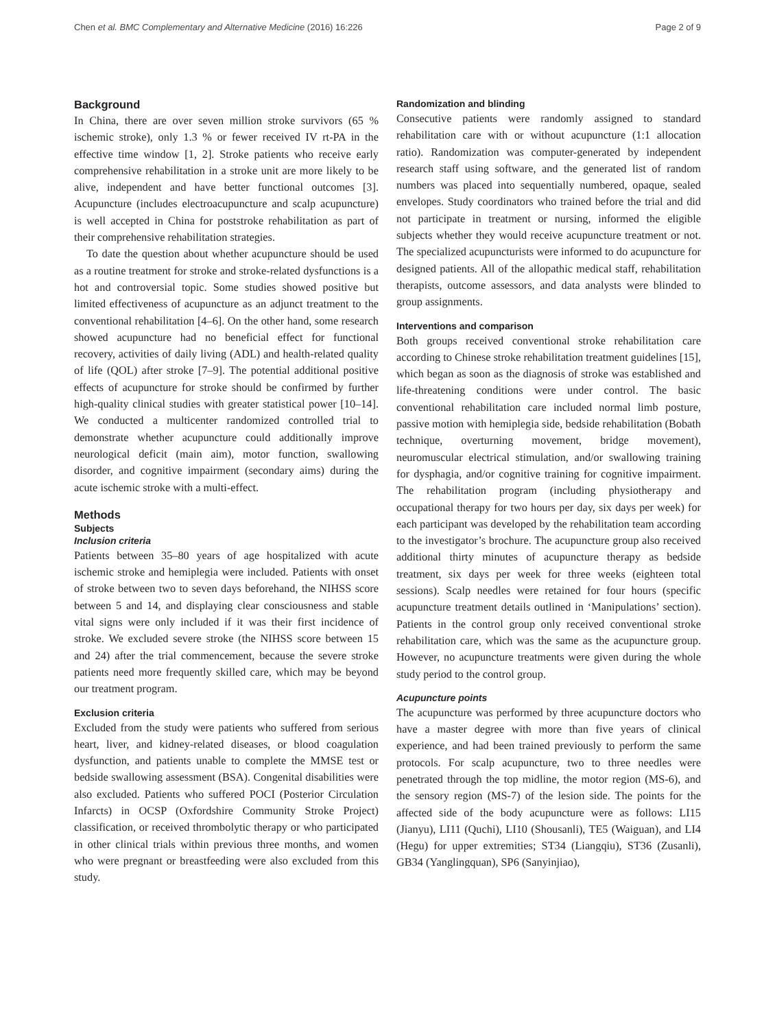Chen et al. BMC Complementary and Alternative Medicine (2016) 16:226 Page 2 of 9
Background
In China, there are over seven million stroke survivors (65 % ischemic stroke), only 1.3 % or fewer received IV rt-PA in the effective time window [1, 2]. Stroke patients who receive early comprehensive rehabilitation in a stroke unit are more likely to be alive, independent and have better functional outcomes [3]. Acupuncture (includes electroacupuncture and scalp acupuncture) is well accepted in China for poststroke rehabilitation as part of their comprehensive rehabilitation strategies.
To date the question about whether acupuncture should be used as a routine treatment for stroke and stroke-related dysfunctions is a hot and controversial topic. Some studies showed positive but limited effectiveness of acupuncture as an adjunct treatment to the conventional rehabilitation [4–6]. On the other hand, some research showed acupuncture had no beneficial effect for functional recovery, activities of daily living (ADL) and health-related quality of life (QOL) after stroke [7–9]. The potential additional positive effects of acupuncture for stroke should be confirmed by further high-quality clinical studies with greater statistical power [10–14]. We conducted a multicenter randomized controlled trial to demonstrate whether acupuncture could additionally improve neurological deficit (main aim), motor function, swallowing disorder, and cognitive impairment (secondary aims) during the acute ischemic stroke with a multi-effect.
Methods
Subjects
Inclusion criteria
Patients between 35–80 years of age hospitalized with acute ischemic stroke and hemiplegia were included. Patients with onset of stroke between two to seven days beforehand, the NIHSS score between 5 and 14, and displaying clear consciousness and stable vital signs were only included if it was their first incidence of stroke. We excluded severe stroke (the NIHSS score between 15 and 24) after the trial commencement, because the severe stroke patients need more frequently skilled care, which may be beyond our treatment program.
Exclusion criteria
Excluded from the study were patients who suffered from serious heart, liver, and kidney-related diseases, or blood coagulation dysfunction, and patients unable to complete the MMSE test or bedside swallowing assessment (BSA). Congenital disabilities were also excluded. Patients who suffered POCI (Posterior Circulation Infarcts) in OCSP (Oxfordshire Community Stroke Project) classification, or received thrombolytic therapy or who participated in other clinical trials within previous three months, and women who were pregnant or breastfeeding were also excluded from this study.
Randomization and blinding
Consecutive patients were randomly assigned to standard rehabilitation care with or without acupuncture (1:1 allocation ratio). Randomization was computer-generated by independent research staff using software, and the generated list of random numbers was placed into sequentially numbered, opaque, sealed envelopes. Study coordinators who trained before the trial and did not participate in treatment or nursing, informed the eligible subjects whether they would receive acupuncture treatment or not. The specialized acupuncturists were informed to do acupuncture for designed patients. All of the allopathic medical staff, rehabilitation therapists, outcome assessors, and data analysts were blinded to group assignments.
Interventions and comparison
Both groups received conventional stroke rehabilitation care according to Chinese stroke rehabilitation treatment guidelines [15], which began as soon as the diagnosis of stroke was established and life-threatening conditions were under control. The basic conventional rehabilitation care included normal limb posture, passive motion with hemiplegia side, bedside rehabilitation (Bobath technique, overturning movement, bridge movement), neuromuscular electrical stimulation, and/or swallowing training for dysphagia, and/or cognitive training for cognitive impairment. The rehabilitation program (including physiotherapy and occupational therapy for two hours per day, six days per week) for each participant was developed by the rehabilitation team according to the investigator’s brochure. The acupuncture group also received additional thirty minutes of acupuncture therapy as bedside treatment, six days per week for three weeks (eighteen total sessions). Scalp needles were retained for four hours (specific acupuncture treatment details outlined in ‘Manipulations’ section). Patients in the control group only received conventional stroke rehabilitation care, which was the same as the acupuncture group. However, no acupuncture treatments were given during the whole study period to the control group.
Acupuncture points
The acupuncture was performed by three acupuncture doctors who have a master degree with more than five years of clinical experience, and had been trained previously to perform the same protocols. For scalp acupuncture, two to three needles were penetrated through the top midline, the motor region (MS-6), and the sensory region (MS-7) of the lesion side. The points for the affected side of the body acupuncture were as follows: LI15 (Jianyu), LI11 (Quchi), LI10 (Shousanli), TE5 (Waiguan), and LI4 (Hegu) for upper extremities; ST34 (Liangqiu), ST36 (Zusanli), GB34 (Yanglingquan), SP6 (Sanyinjiao),